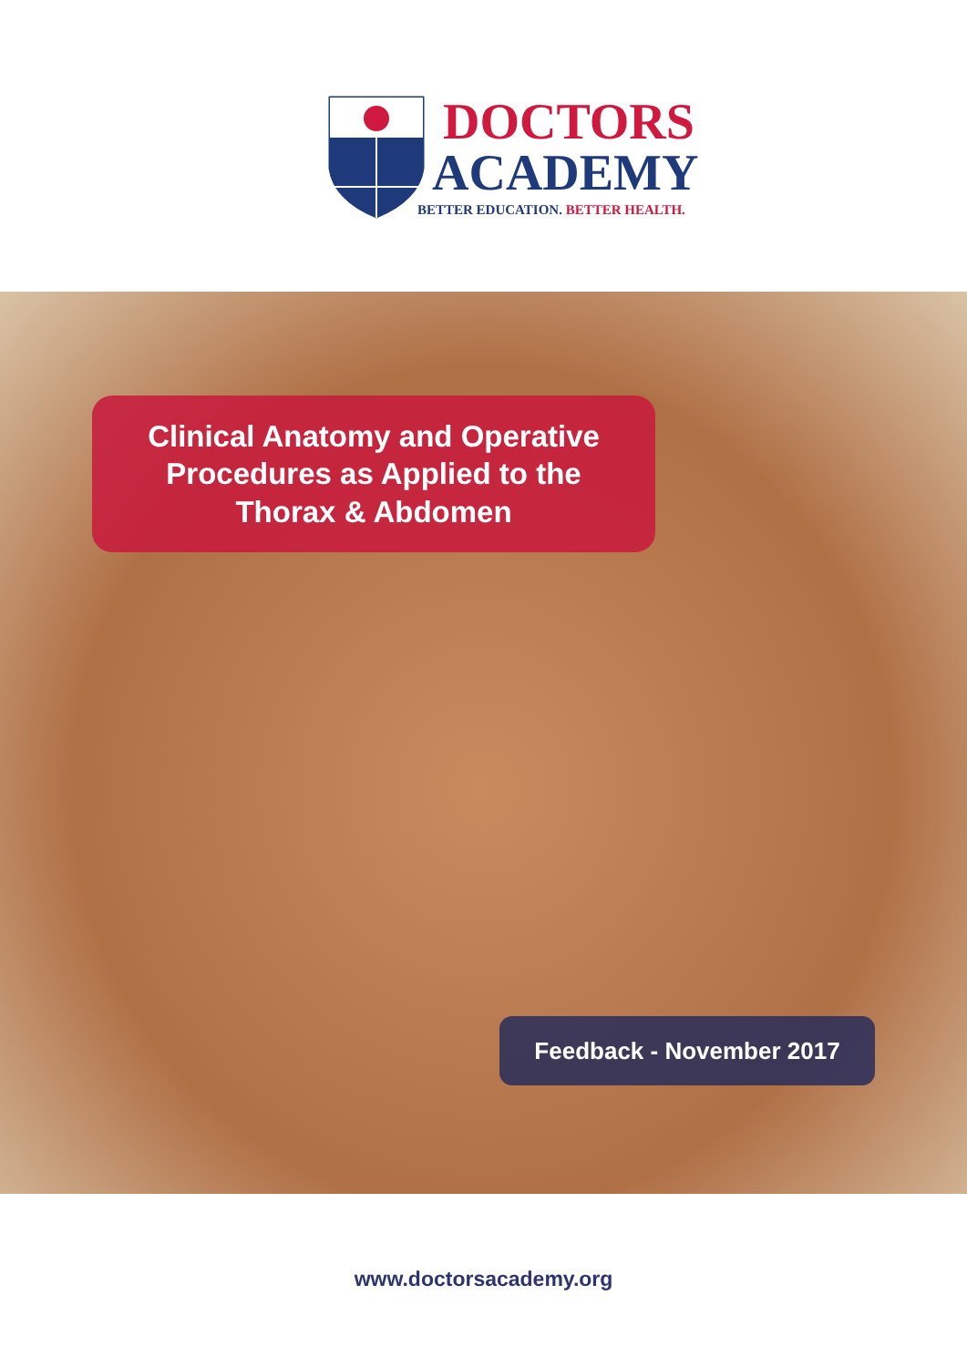DOCTORS
ACADEMY
BETTER EDUCATION. BETTER HEALTH.
Clinical Anatomy and Operative
Procedures as Applied to the
Thorax & Abdomen
Feedback - November 2017
www.doctorsacademy.org